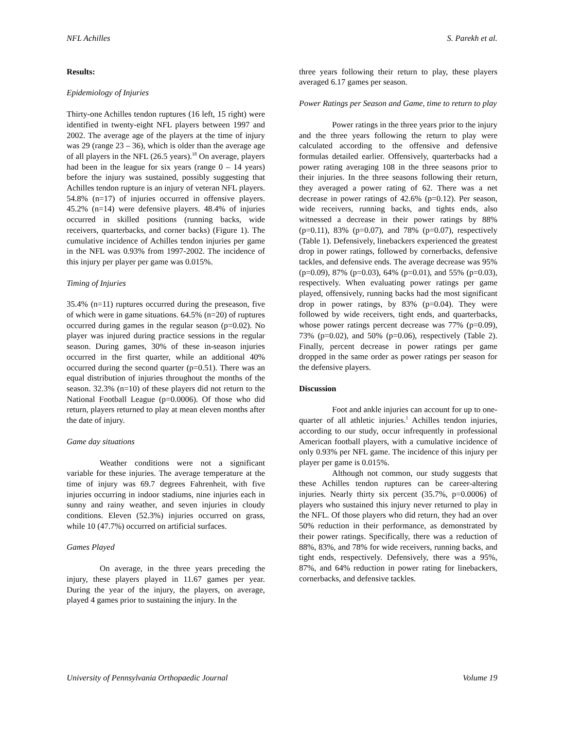NFL Achilles S. Parekh et al.
Results:
Epidemiology of Injuries
Thirty-one Achilles tendon ruptures (16 left, 15 right) were identified in twenty-eight NFL players between 1997 and 2002. The average age of the players at the time of injury was 29 (range 23 – 36), which is older than the average age of all players in the NFL (26.5 years).<sup>18</sup> On average, players had been in the league for six years (range 0 – 14 years) before the injury was sustained, possibly suggesting that Achilles tendon rupture is an injury of veteran NFL players. 54.8% (n=17) of injuries occurred in offensive players. 45.2% (n=14) were defensive players. 48.4% of injuries occurred in skilled positions (running backs, wide receivers, quarterbacks, and corner backs) (Figure 1). The cumulative incidence of Achilles tendon injuries per game in the NFL was 0.93% from 1997-2002. The incidence of this injury per player per game was 0.015%.
Timing of Injuries
35.4% (n=11) ruptures occurred during the preseason, five of which were in game situations. 64.5% (n=20) of ruptures occurred during games in the regular season (p=0.02). No player was injured during practice sessions in the regular season. During games, 30% of these in-season injuries occurred in the first quarter, while an additional 40% occurred during the second quarter (p=0.51). There was an equal distribution of injuries throughout the months of the season. 32.3% (n=10) of these players did not return to the National Football League (p=0.0006). Of those who did return, players returned to play at mean eleven months after the date of injury.
Game day situations
Weather conditions were not a significant variable for these injuries. The average temperature at the time of injury was 69.7 degrees Fahrenheit, with five injuries occurring in indoor stadiums, nine injuries each in sunny and rainy weather, and seven injuries in cloudy conditions. Eleven (52.3%) injuries occurred on grass, while 10 (47.7%) occurred on artificial surfaces.
Games Played
On average, in the three years preceding the injury, these players played in 11.67 games per year. During the year of the injury, the players, on average, played 4 games prior to sustaining the injury. In the
three years following their return to play, these players averaged 6.17 games per season.
Power Ratings per Season and Game, time to return to play
Power ratings in the three years prior to the injury and the three years following the return to play were calculated according to the offensive and defensive formulas detailed earlier. Offensively, quarterbacks had a power rating averaging 108 in the three seasons prior to their injuries. In the three seasons following their return, they averaged a power rating of 62. There was a net decrease in power ratings of 42.6% (p=0.12). Per season, wide receivers, running backs, and tights ends, also witnessed a decrease in their power ratings by 88% (p=0.11), 83% (p=0.07), and 78% (p=0.07), respectively (Table 1). Defensively, linebackers experienced the greatest drop in power ratings, followed by cornerbacks, defensive tackles, and defensive ends. The average decrease was 95% (p=0.09), 87% (p=0.03), 64% (p=0.01), and 55% (p=0.03), respectively. When evaluating power ratings per game played, offensively, running backs had the most significant drop in power ratings, by 83% (p=0.04). They were followed by wide receivers, tight ends, and quarterbacks, whose power ratings percent decrease was 77% (p=0.09), 73% (p=0.02), and 50% (p=0.06), respectively (Table 2). Finally, percent decrease in power ratings per game dropped in the same order as power ratings per season for the defensive players.
Discussion
Foot and ankle injuries can account for up to one-quarter of all athletic injuries.<sup>1</sup> Achilles tendon injuries, according to our study, occur infrequently in professional American football players, with a cumulative incidence of only 0.93% per NFL game. The incidence of this injury per player per game is 0.015%.
Although not common, our study suggests that these Achilles tendon ruptures can be career-altering injuries. Nearly thirty six percent (35.7%, p=0.0006) of players who sustained this injury never returned to play in the NFL. Of those players who did return, they had an over 50% reduction in their performance, as demonstrated by their power ratings. Specifically, there was a reduction of 88%, 83%, and 78% for wide receivers, running backs, and tight ends, respectively. Defensively, there was a 95%, 87%, and 64% reduction in power rating for linebackers, cornerbacks, and defensive tackles.
University of Pennsylvania Orthopaedic Journal Volume 19